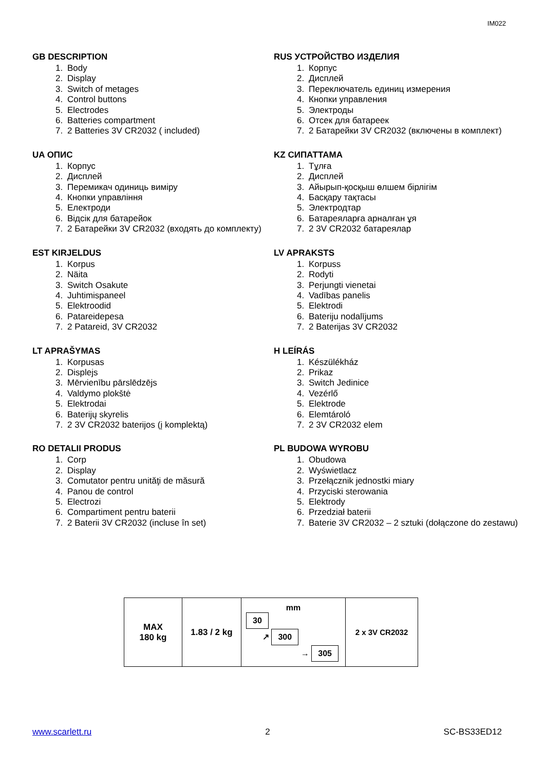IM022
GB DESCRIPTION
1. Body
2. Display
3. Switch of metages
4. Control buttons
5. Electrodes
6. Batteries compartment
7. 2 Batteries 3V CR2032 ( included)
UA ОПИС
1. Корпус
2. Дисплей
3. Перемикач одиниць виміру
4. Кнопки управління
5. Електроди
6. Відсік для батарейок
7. 2 Батарейки 3V CR2032 (входять до комплекту)
EST KIRJELDUS
1. Korpus
2. Näita
3. Switch Osakute
4. Juhtimispaneel
5. Elektroodid
6. Patareidepesa
7. 2 Patareid, 3V CR2032
LT APRAŠYMAS
1. Korpusas
2. Displejs
3. Mērvienību pārslēdzējs
4. Valdymo plokštė
5. Elektrodai
6. Baterijų skyrelis
7. 2 3V CR2032 baterijos (į komplektą)
RO DETALII PRODUS
1. Corp
2. Display
3. Comutator pentru unităţi de măsură
4. Panou de control
5. Electrozi
6. Compartiment pentru baterii
7. 2 Baterii 3V CR2032 (incluse în set)
RUS УСТРОЙСТВО ИЗДЕЛИЯ
1. Корпус
2. Дисплей
3. Переключатель единиц измерения
4. Кнопки управления
5. Электроды
6. Отсек для батареек
7. 2 Батарейки 3V CR2032 (включены в комплект)
KZ СИПАТТАМА
1. Тұлға
2. Дисплей
3. Айырып-қосқыш өлшем бірлігім
4. Басқару тақтасы
5. Электродтар
6. Батареяларға арналған ұя
7. 2 3V CR2032 батареялар
LV APRAKSTS
1. Korpuss
2. Rodyti
3. Perjungti vienetai
4. Vadības panelis
5. Elektrodi
6. Bateriju nodalījums
7. 2 Baterijas 3V CR2032
H LEÍRÁS
1. Készülékház
2. Prikaz
3. Switch Jedinice
4. Vezérlő
5. Elektrode
6. Elemtároló
7. 2 3V CR2032 elem
PL BUDOWA WYROBU
1. Obudowa
2. Wyświetlacz
3. Przełącznik jednostki miary
4. Przyciski sterowania
5. Elektrody
6. Przedział baterii
7. Baterie 3V CR2032 – 2 sztuki (dołączone do zestawu)
| MAX 180 kg | 1.83 / 2 kg | mm 30 ↗ 300 → 305 | 2 x 3V CR2032 |
www.scarlett.ru 2 SC-BS33ED12